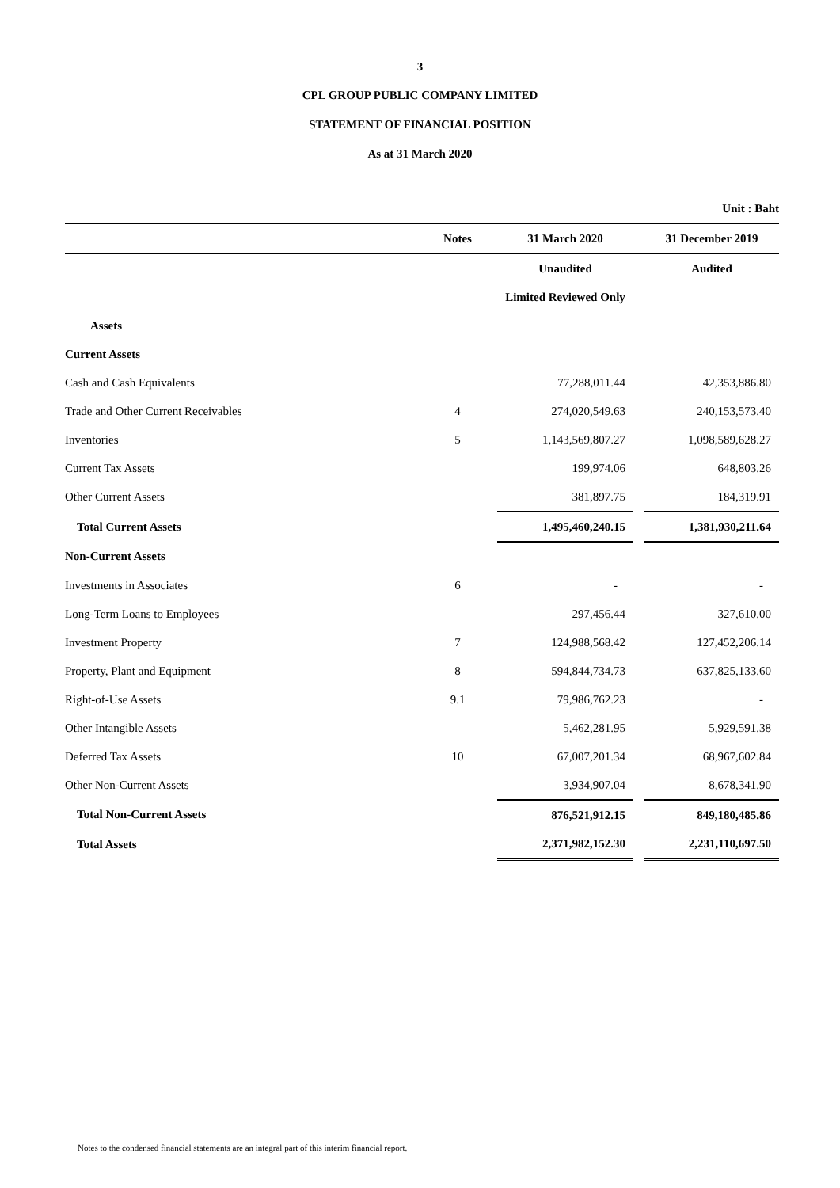3
CPL GROUP PUBLIC COMPANY LIMITED
STATEMENT OF FINANCIAL POSITION
As at 31 March 2020
| | | | | Unit : Baht |
| | Notes | 31 March 2020 | | 31 December 2019 |
| | | Unaudited | | Audited |
| | | Limited Reviewed Only | | |
| Assets | | | | |
| Current Assets | | | | |
| Cash and Cash Equivalents | | 77,288,011.44 | | 42,353,886.80 |
| Trade and Other Current Receivables | 4 | 274,020,549.63 | | 240,153,573.40 |
| Inventories | 5 | 1,143,569,807.27 | | 1,098,589,628.27 |
| Current Tax Assets | | 199,974.06 | | 648,803.26 |
| Other Current Assets | | 381,897.75 | | 184,319.91 |
| Total Current Assets | | 1,495,460,240.15 | | 1,381,930,211.64 |
| Non-Current Assets | | | | |
| Investments in Associates | 6 | - | | - |
| Long-Term Loans to Employees | | 297,456.44 | | 327,610.00 |
| Investment Property | 7 | 124,988,568.42 | | 127,452,206.14 |
| Property, Plant and Equipment | 8 | 594,844,734.73 | | 637,825,133.60 |
| Right-of-Use Assets | 9.1 | 79,986,762.23 | | - |
| Other Intangible Assets | | 5,462,281.95 | | 5,929,591.38 |
| Deferred Tax Assets | 10 | 67,007,201.34 | | 68,967,602.84 |
| Other Non-Current Assets | | 3,934,907.04 | | 8,678,341.90 |
| Total Non-Current Assets | | 876,521,912.15 | | 849,180,485.86 |
| Total Assets | | 2,371,982,152.30 | | 2,231,110,697.50 |
Notes to the condensed financial statements are an integral part of this interim financial report.